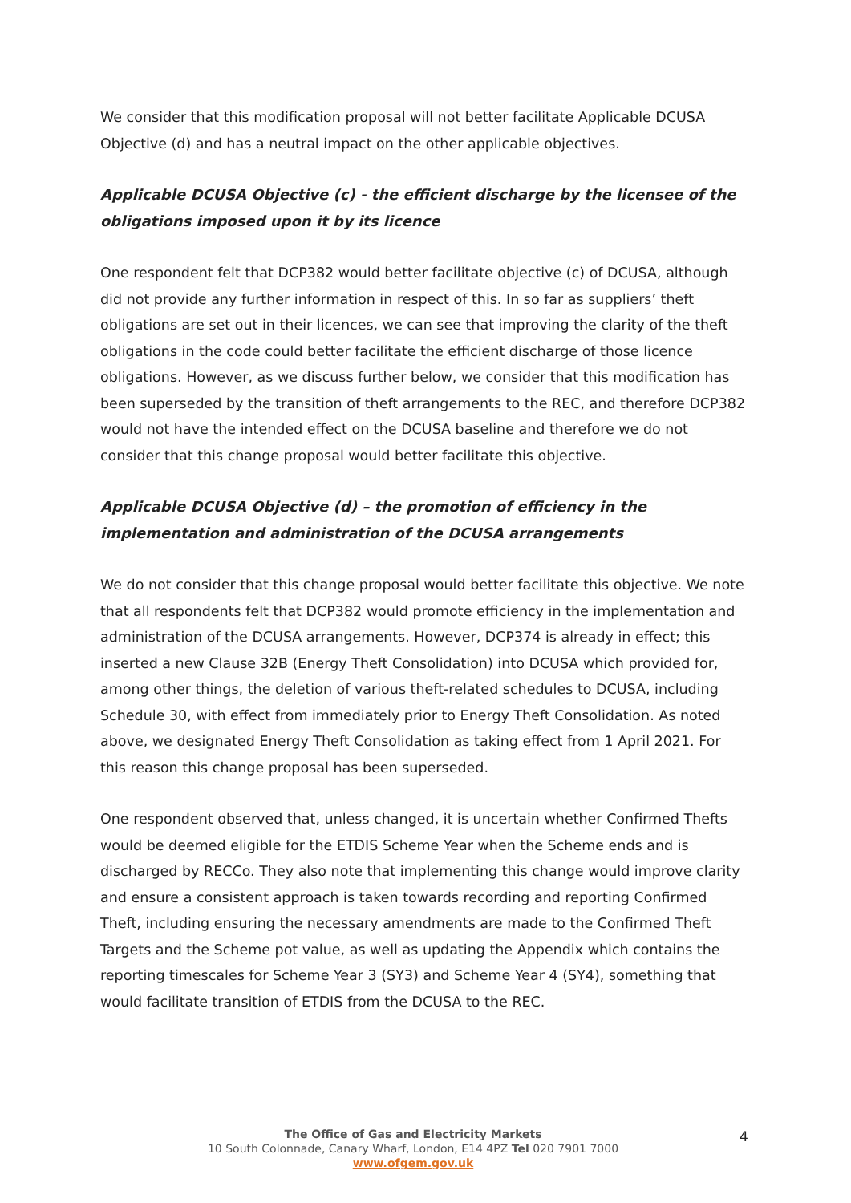We consider that this modification proposal will not better facilitate Applicable DCUSA Objective (d) and has a neutral impact on the other applicable objectives.
Applicable DCUSA Objective (c) - the efficient discharge by the licensee of the obligations imposed upon it by its licence
One respondent felt that DCP382 would better facilitate objective (c) of DCUSA, although did not provide any further information in respect of this. In so far as suppliers’ theft obligations are set out in their licences, we can see that improving the clarity of the theft obligations in the code could better facilitate the efficient discharge of those licence obligations. However, as we discuss further below, we consider that this modification has been superseded by the transition of theft arrangements to the REC, and therefore DCP382 would not have the intended effect on the DCUSA baseline and therefore we do not consider that this change proposal would better facilitate this objective.
Applicable DCUSA Objective (d) – the promotion of efficiency in the implementation and administration of the DCUSA arrangements
We do not consider that this change proposal would better facilitate this objective. We note that all respondents felt that DCP382 would promote efficiency in the implementation and administration of the DCUSA arrangements. However, DCP374 is already in effect; this inserted a new Clause 32B (Energy Theft Consolidation) into DCUSA which provided for, among other things, the deletion of various theft-related schedules to DCUSA, including Schedule 30, with effect from immediately prior to Energy Theft Consolidation. As noted above, we designated Energy Theft Consolidation as taking effect from 1 April 2021. For this reason this change proposal has been superseded.
One respondent observed that, unless changed, it is uncertain whether Confirmed Thefts would be deemed eligible for the ETDIS Scheme Year when the Scheme ends and is discharged by RECCo. They also note that implementing this change would improve clarity and ensure a consistent approach is taken towards recording and reporting Confirmed Theft, including ensuring the necessary amendments are made to the Confirmed Theft Targets and the Scheme pot value, as well as updating the Appendix which contains the reporting timescales for Scheme Year 3 (SY3) and Scheme Year 4 (SY4), something that would facilitate transition of ETDIS from the DCUSA to the REC.
The Office of Gas and Electricity Markets
10 South Colonnade, Canary Wharf, London, E14 4PZ Tel 020 7901 7000
www.ofgem.gov.uk
4